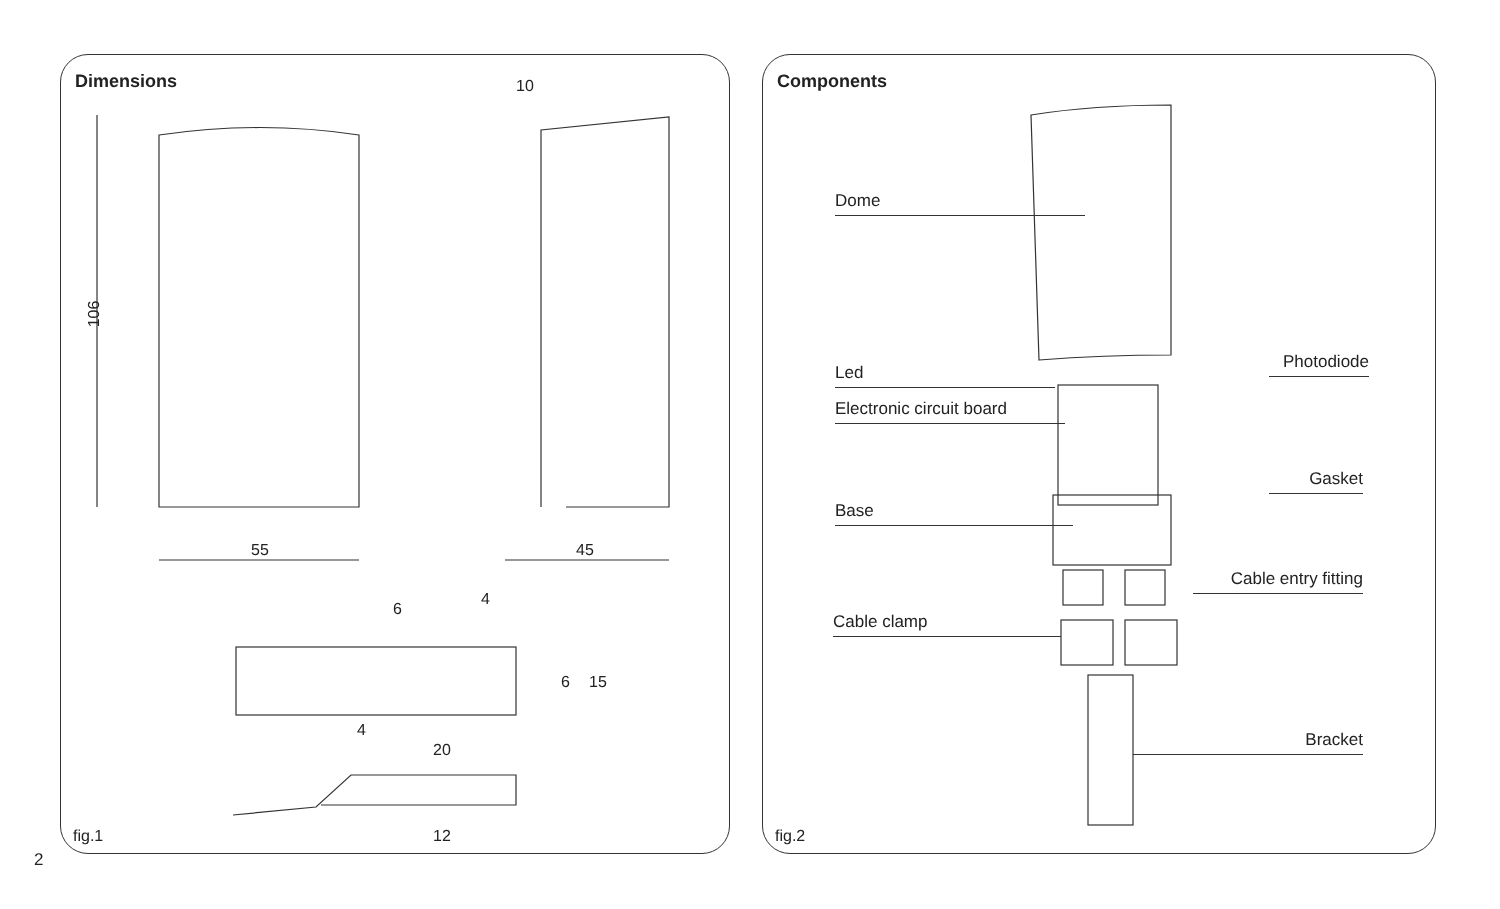Dimensions
106
55 45
10
6
4
6 15
4
20
12
fig.1
Components
Dome
Photodiode
Led
Electronic circuit board
Gasket
Base
Cable entry fitting
Cable clamp
Bracket
fig.2
2